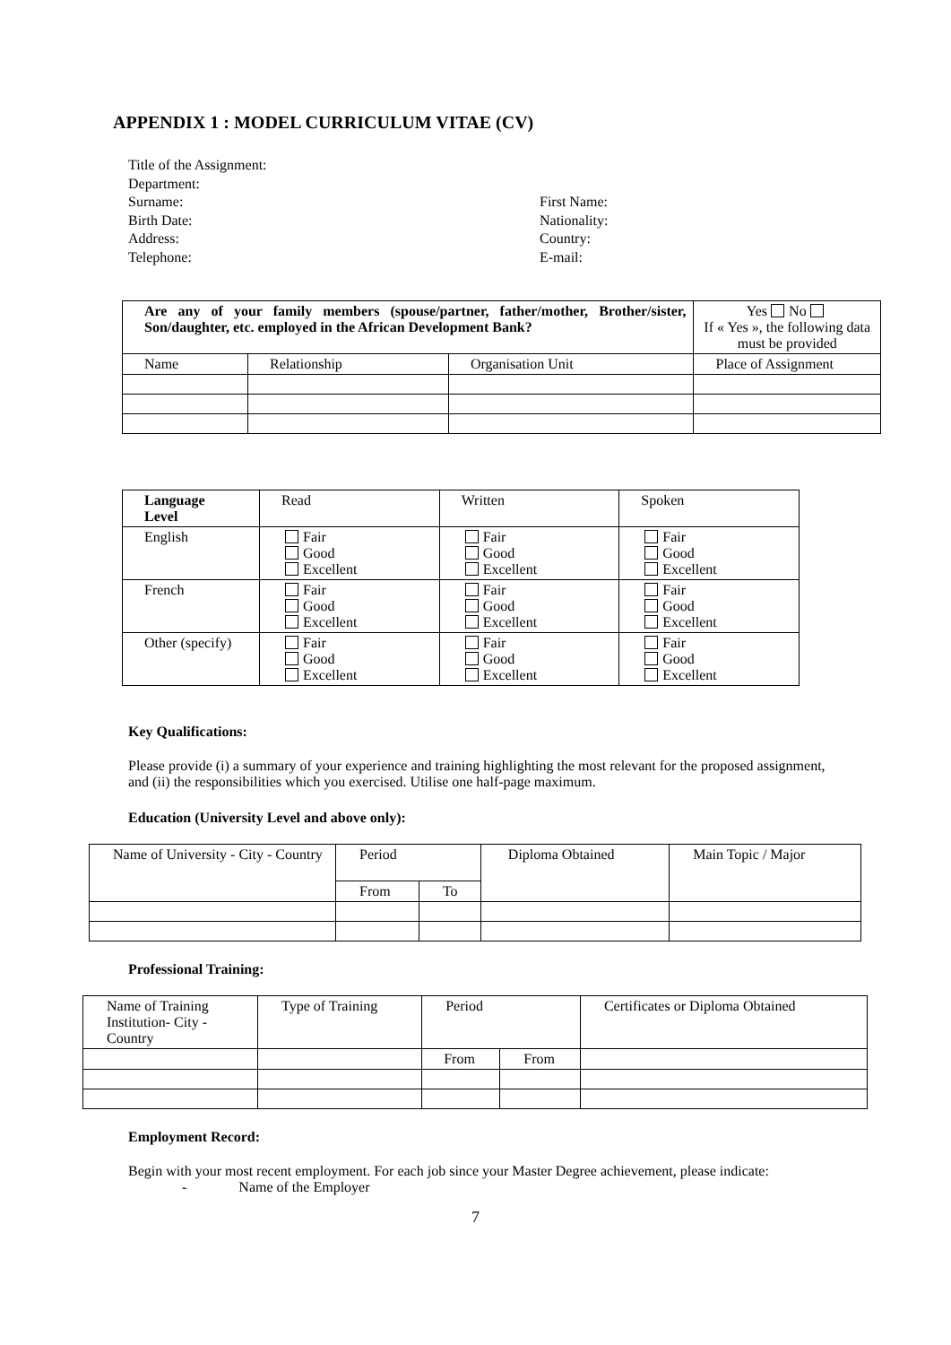APPENDIX 1 : MODEL CURRICULUM VITAE (CV)
Title of the Assignment:
Department:
Surname:
Birth Date:
Address:
Telephone:
First Name:
Nationality:
Country:
E-mail:
| Are any of your family members (spouse/partner, father/mother, Brother/sister, Son/daughter, etc. employed in the African Development Bank? | | | Yes No If « Yes », the following data must be provided |
| Name | Relationship | Organisation Unit | Place of Assignment |
| Language Level | Read | Written | Spoken |
| --- | --- | --- | --- |
| English | Fair Good Excellent | Fair Good Excellent | Fair Good Excellent |
| French | Fair Good Excellent | Fair Good Excellent | Fair Good Excellent |
| Other (specify) | Fair Good Excellent | Fair Good Excellent | Fair Good Excellent |
Key Qualifications:
Please provide (i) a summary of your experience and training highlighting the most relevant for the proposed assignment, and (ii) the responsibilities which you exercised. Utilise one half-page maximum.
Education (University Level and above only):
| Name of University - City - Country | Period | | Diploma Obtained | Main Topic / Major |
| | From | To | | |
Professional Training:
| Name of Training Institution- City - Country | Type of Training | Period | | Certificates or Diploma Obtained |
| | | From | From | |
Employment Record:
Begin with your most recent employment. For each job since your Master Degree achievement, please indicate:
- Name of the Employer
7